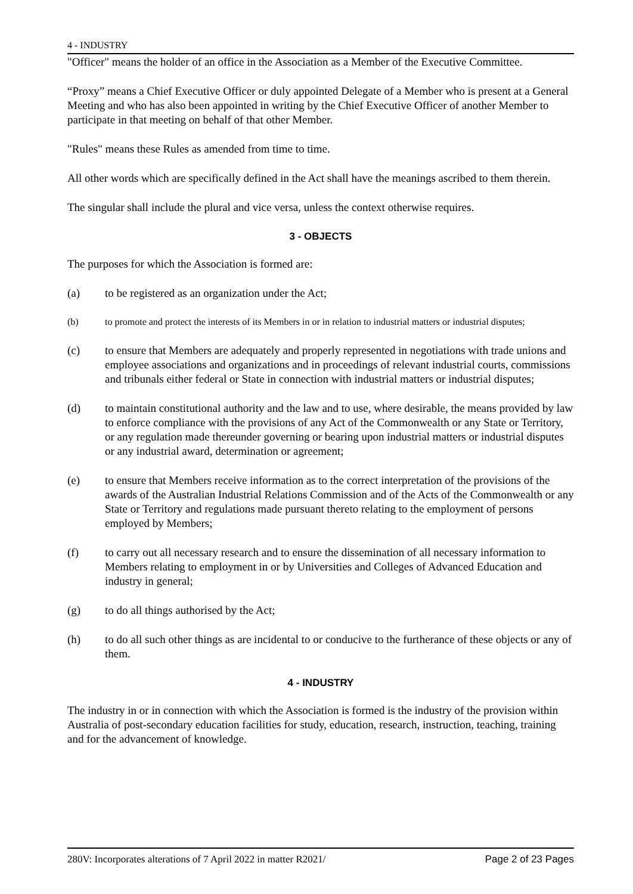4 - INDUSTRY
"Officer" means the holder of an office in the Association as a Member of the Executive Committee.
“Proxy” means a Chief Executive Officer or duly appointed Delegate of a Member who is present at a General Meeting and who has also been appointed in writing by the Chief Executive Officer of another Member to participate in that meeting on behalf of that other Member.
"Rules" means these Rules as amended from time to time.
All other words which are specifically defined in the Act shall have the meanings ascribed to them therein.
The singular shall include the plural and vice versa, unless the context otherwise requires.
3 - OBJECTS
The purposes for which the Association is formed are:
(a) to be registered as an organization under the Act;
(b) to promote and protect the interests of its Members in or in relation to industrial matters or industrial disputes;
(c) to ensure that Members are adequately and properly represented in negotiations with trade unions and employee associations and organizations and in proceedings of relevant industrial courts, commissions and tribunals either federal or State in connection with industrial matters or industrial disputes;
(d) to maintain constitutional authority and the law and to use, where desirable, the means provided by law to enforce compliance with the provisions of any Act of the Commonwealth or any State or Territory, or any regulation made thereunder governing or bearing upon industrial matters or industrial disputes or any industrial award, determination or agreement;
(e) to ensure that Members receive information as to the correct interpretation of the provisions of the awards of the Australian Industrial Relations Commission and of the Acts of the Commonwealth or any State or Territory and regulations made pursuant thereto relating to the employment of persons employed by Members;
(f) to carry out all necessary research and to ensure the dissemination of all necessary information to Members relating to employment in or by Universities and Colleges of Advanced Education and industry in general;
(g) to do all things authorised by the Act;
(h) to do all such other things as are incidental to or conducive to the furtherance of these objects or any of them.
4 - INDUSTRY
The industry in or in connection with which the Association is formed is the industry of the provision within Australia of post-secondary education facilities for study, education, research, instruction, teaching, training and for the advancement of knowledge.
280V: Incorporates alterations of 7 April 2022 in matter R2021/ Page 2 of 23 Pages